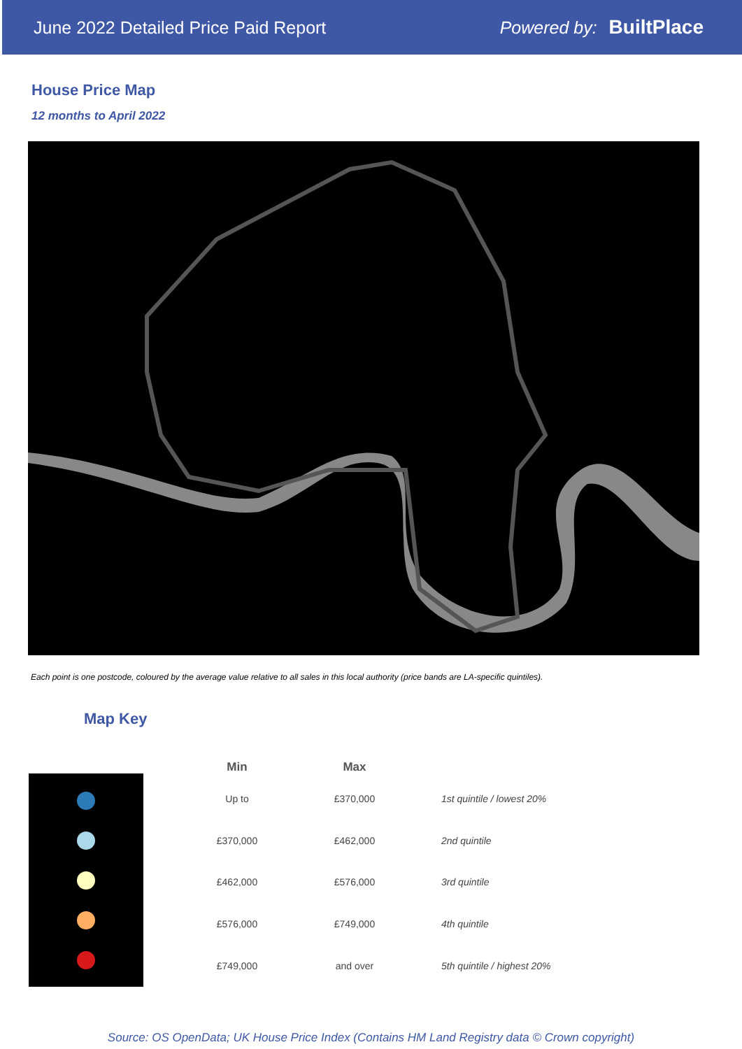June 2022 Detailed Price Paid Report Powered by: BuiltPlace
House Price Map
12 months to April 2022
Each point is one postcode, coloured by the average value relative to all sales in this local authority (price bands are LA-specific quintiles).
Map Key
| Min | Max | |
| --- | --- | --- |
| Up to | £370,000 | 1st quintile / lowest 20% |
| £370,000 | £462,000 | 2nd quintile |
| £462,000 | £576,000 | 3rd quintile |
| £576,000 | £749,000 | 4th quintile |
| £749,000 | and over | 5th quintile / highest 20% |
Source: OS OpenData; UK House Price Index (Contains HM Land Registry data © Crown copyright)